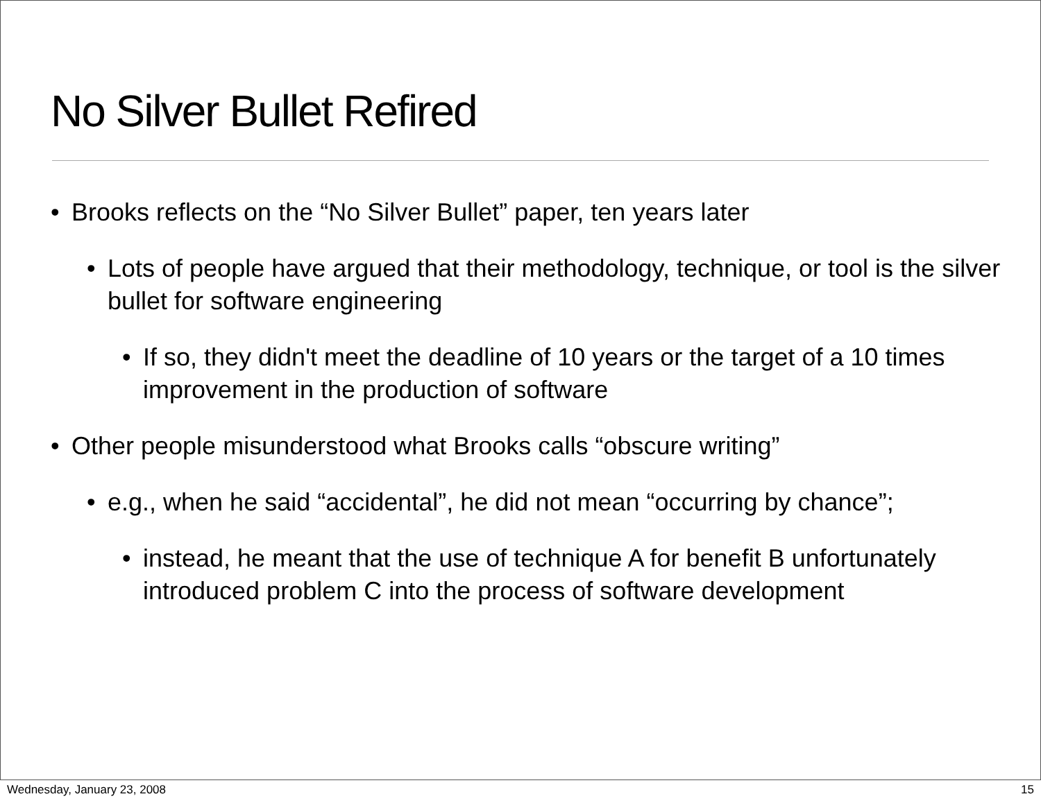No Silver Bullet Refired
• Brooks reflects on the “No Silver Bullet” paper, ten years later
• Lots of people have argued that their methodology, technique, or tool is the silver bullet for software engineering
• If so, they didn't meet the deadline of 10 years or the target of a 10 times improvement in the production of software
• Other people misunderstood what Brooks calls “obscure writing”
• e.g., when he said “accidental”, he did not mean “occurring by chance”;
• instead, he meant that the use of technique A for benefit B unfortunately introduced problem C into the process of software development
Wednesday, January 23, 2008 15